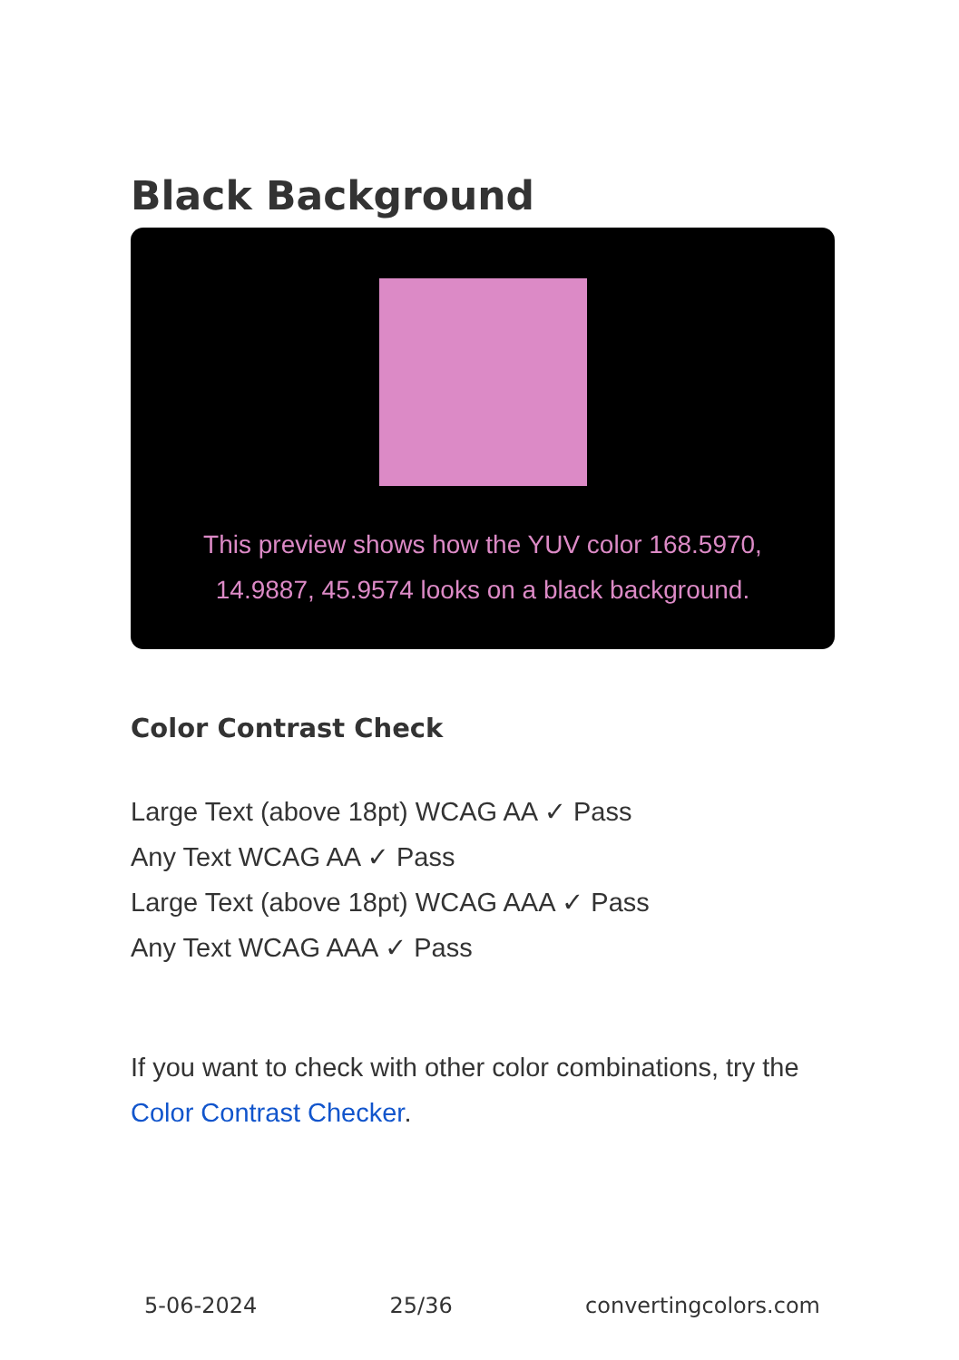Black Background
This preview shows how the YUV color 168.5970, 14.9887, 45.9574 looks on a black background.
Color Contrast Check
Large Text (above 18pt) WCAG AA ✓ Pass
Any Text WCAG AA ✓ Pass
Large Text (above 18pt) WCAG AAA ✓ Pass
Any Text WCAG AAA ✓ Pass
If you want to check with other color combinations, try the Color Contrast Checker.
5-06-2024 25/36 convertingcolors.com